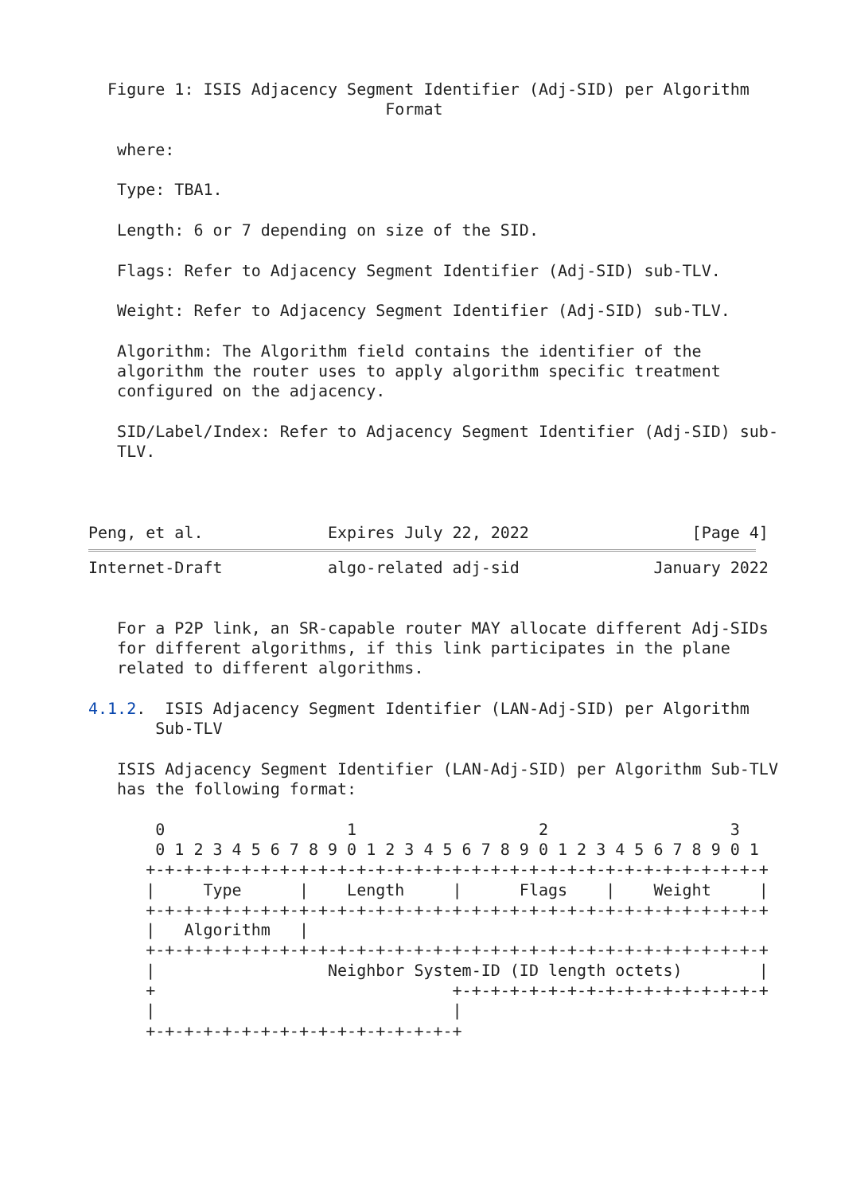Figure 1: ISIS Adjacency Segment Identifier (Adj-SID) per Algorithm
                               Format

   where:

   Type: TBA1.

   Length: 6 or 7 depending on size of the SID.

   Flags: Refer to Adjacency Segment Identifier (Adj-SID) sub-TLV.

   Weight: Refer to Adjacency Segment Identifier (Adj-SID) sub-TLV.

   Algorithm: The Algorithm field contains the identifier of the
   algorithm the router uses to apply algorithm specific treatment
   configured on the adjacency.

   SID/Label/Index: Refer to Adjacency Segment Identifier (Adj-SID) sub-
   TLV.



Peng, et al.             Expires July 22, 2022                 [Page 4]
Internet-Draft           algo-related adj-sid              January 2022


   For a P2P link, an SR-capable router MAY allocate different Adj-SIDs
   for different algorithms, if this link participates in the plane
   related to different algorithms.

4.1.2.  ISIS Adjacency Segment Identifier (LAN-Adj-SID) per Algorithm
       Sub-TLV

   ISIS Adjacency Segment Identifier (LAN-Adj-SID) per Algorithm Sub-TLV
   has the following format:

       0                   1                   2                   3
       0 1 2 3 4 5 6 7 8 9 0 1 2 3 4 5 6 7 8 9 0 1 2 3 4 5 6 7 8 9 0 1
      +-+-+-+-+-+-+-+-+-+-+-+-+-+-+-+-+-+-+-+-+-+-+-+-+-+-+-+-+-+-+-+-+
      |     Type      |    Length     |      Flags    |    Weight     |
      +-+-+-+-+-+-+-+-+-+-+-+-+-+-+-+-+-+-+-+-+-+-+-+-+-+-+-+-+-+-+-+-+
      |   Algorithm   |
      +-+-+-+-+-+-+-+-+-+-+-+-+-+-+-+-+-+-+-+-+-+-+-+-+-+-+-+-+-+-+-+-+
      |                  Neighbor System-ID (ID length octets)        |
      +                               +-+-+-+-+-+-+-+-+-+-+-+-+-+-+-+-+
      |                               |
      +-+-+-+-+-+-+-+-+-+-+-+-+-+-+-+-+